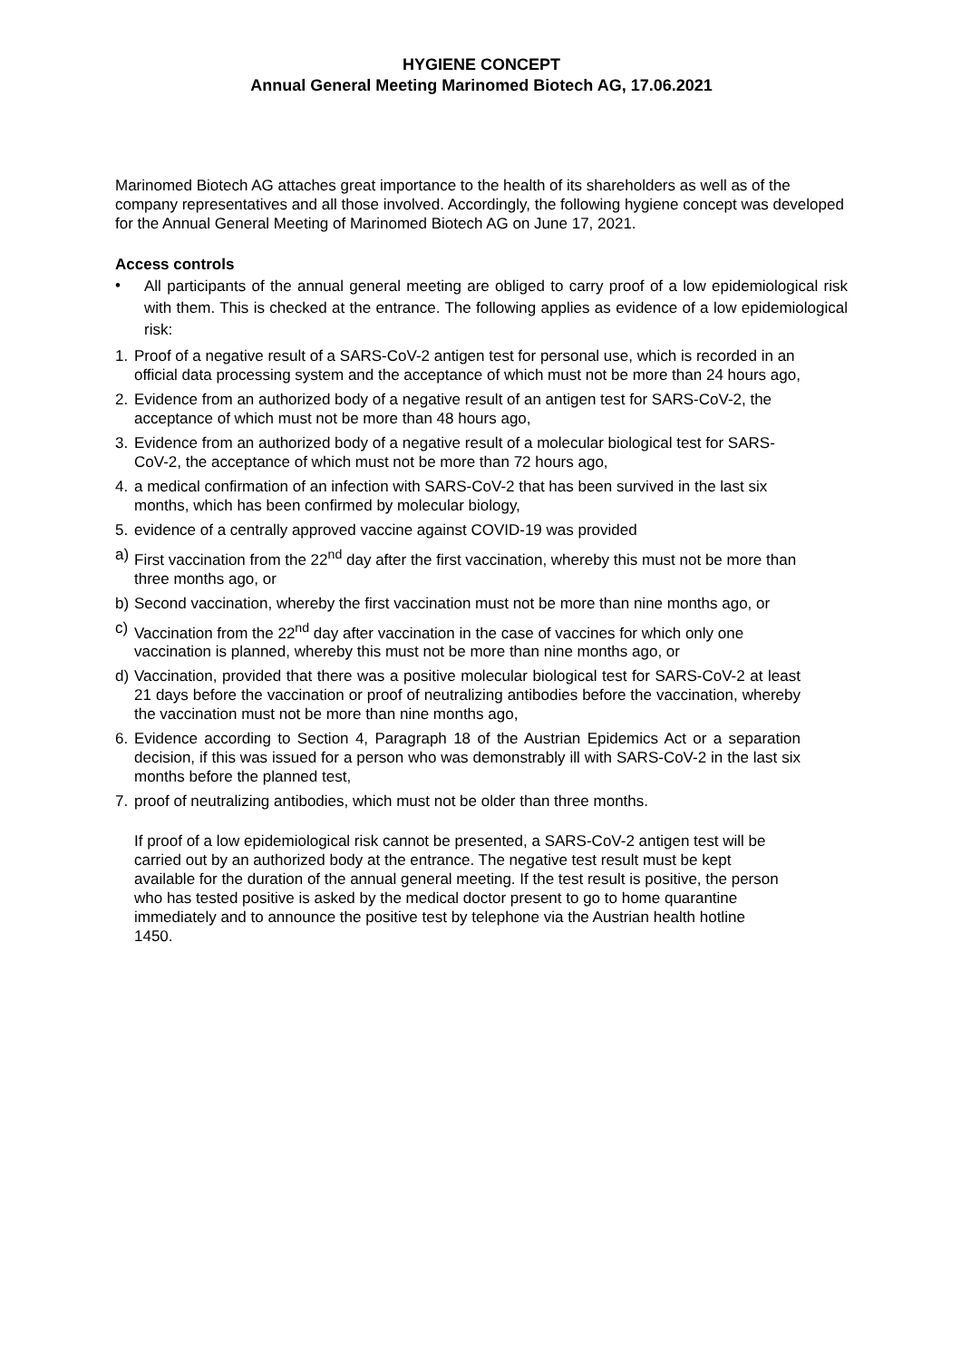HYGIENE CONCEPT
Annual General Meeting Marinomed Biotech AG, 17.06.2021
Marinomed Biotech AG attaches great importance to the health of its shareholders as well as of the company representatives and all those involved. Accordingly, the following hygiene concept was developed for the Annual General Meeting of Marinomed Biotech AG on June 17, 2021.
Access controls
• All participants of the annual general meeting are obliged to carry proof of a low epidemiological risk with them. This is checked at the entrance. The following applies as evidence of a low epidemiological risk:
1. Proof of a negative result of a SARS-CoV-2 antigen test for personal use, which is recorded in an official data processing system and the acceptance of which must not be more than 24 hours ago,
2. Evidence from an authorized body of a negative result of an antigen test for SARS-CoV-2, the acceptance of which must not be more than 48 hours ago,
3. Evidence from an authorized body of a negative result of a molecular biological test for SARS-CoV-2, the acceptance of which must not be more than 72 hours ago,
4. a medical confirmation of an infection with SARS-CoV-2 that has been survived in the last six months, which has been confirmed by molecular biology,
5. evidence of a centrally approved vaccine against COVID-19 was provided
a) First vaccination from the 22<sup>nd</sup> day after the first vaccination, whereby this must not be more than three months ago, or
b) Second vaccination, whereby the first vaccination must not be more than nine months ago, or
c) Vaccination from the 22<sup>nd</sup> day after vaccination in the case of vaccines for which only one vaccination is planned, whereby this must not be more than nine months ago, or
d) Vaccination, provided that there was a positive molecular biological test for SARS-CoV-2 at least 21 days before the vaccination or proof of neutralizing antibodies before the vaccination, whereby the vaccination must not be more than nine months ago,
6. Evidence according to Section 4, Paragraph 18 of the Austrian Epidemics Act or a separation decision, if this was issued for a person who was demonstrably ill with SARS-CoV-2 in the last six months before the planned test,
7. proof of neutralizing antibodies, which must not be older than three months.
If proof of a low epidemiological risk cannot be presented, a SARS-CoV-2 antigen test will be carried out by an authorized body at the entrance. The negative test result must be kept available for the duration of the annual general meeting. If the test result is positive, the person who has tested positive is asked by the medical doctor present to go to home quarantine immediately and to announce the positive test by telephone via the Austrian health hotline 1450.